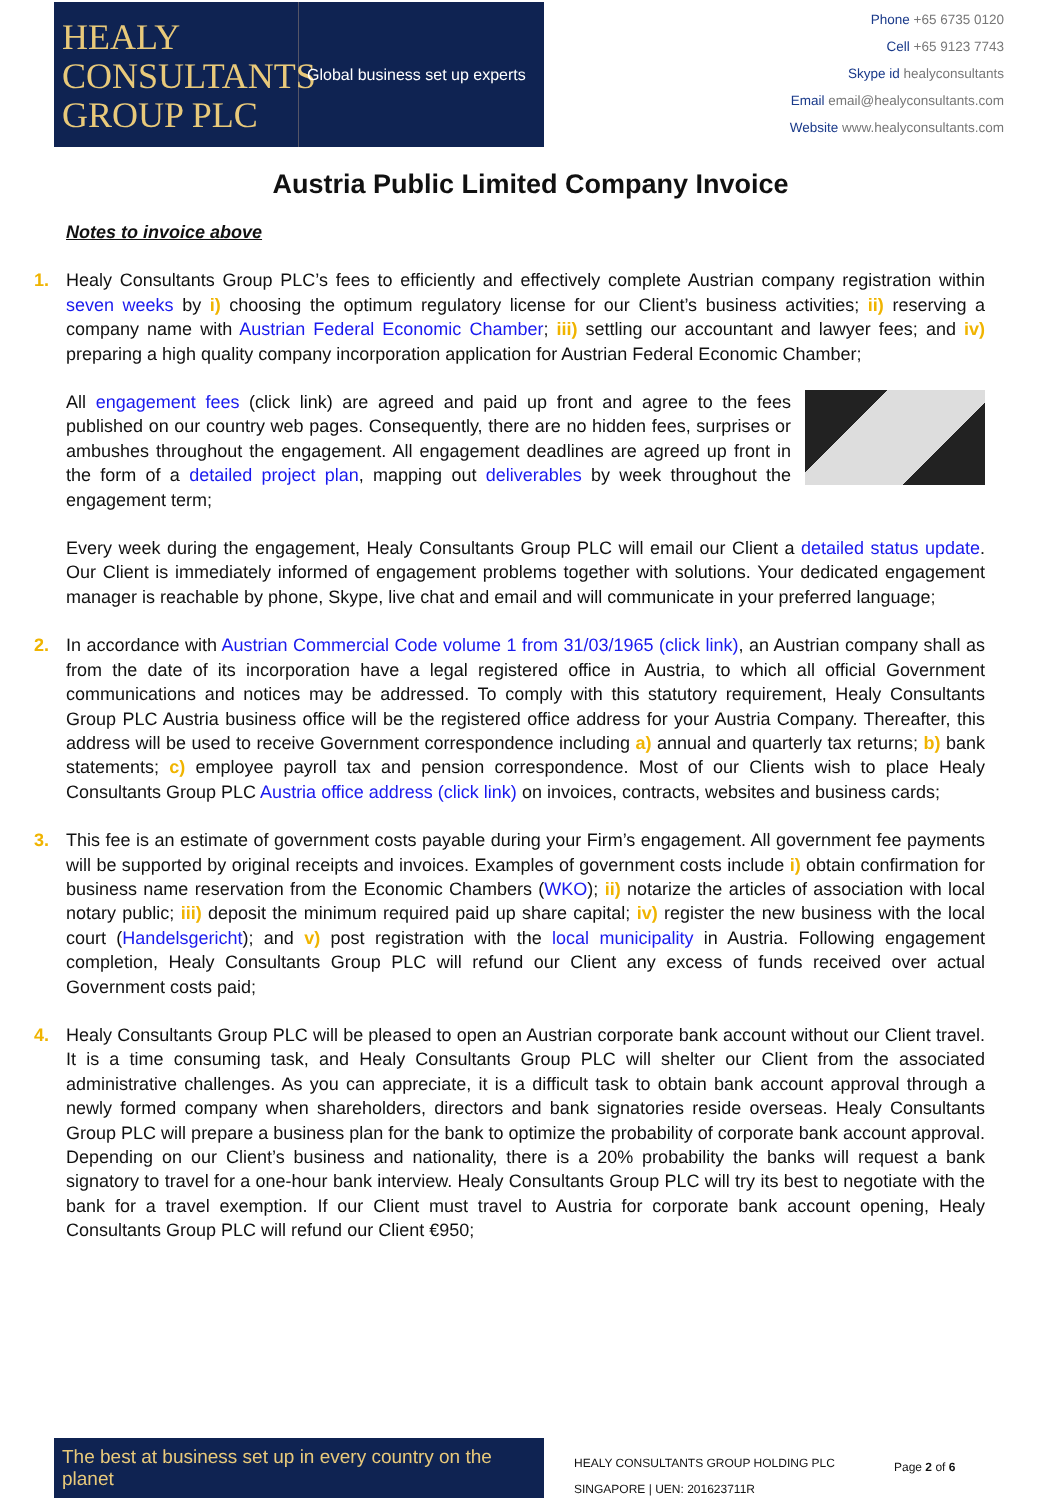HEALY CONSULTANTS GROUP PLC
Global business set up experts
Phone +65 6735 0120
Cell +65 9123 7743
Skype id healyconsultants
Email email@healyconsultants.com
Website www.healyconsultants.com
Austria Public Limited Company Invoice
Notes to invoice above
1. Healy Consultants Group PLC’s fees to efficiently and effectively complete Austrian company registration within seven weeks by i) choosing the optimum regulatory license for our Client’s business activities; ii) reserving a company name with Austrian Federal Economic Chamber; iii) settling our accountant and lawyer fees; and iv) preparing a high quality company incorporation application for Austrian Federal Economic Chamber;
All engagement fees (click link) are agreed and paid up front and agree to the fees published on our country web pages. Consequently, there are no hidden fees, surprises or ambushes throughout the engagement. All engagement deadlines are agreed up front in the form of a detailed project plan, mapping out deliverables by week throughout the engagement term;
Every week during the engagement, Healy Consultants Group PLC will email our Client a detailed status update. Our Client is immediately informed of engagement problems together with solutions. Your dedicated engagement manager is reachable by phone, Skype, live chat and email and will communicate in your preferred language;
2. In accordance with Austrian Commercial Code volume 1 from 31/03/1965 (click link), an Austrian company shall as from the date of its incorporation have a legal registered office in Austria, to which all official Government communications and notices may be addressed. To comply with this statutory requirement, Healy Consultants Group PLC Austria business office will be the registered office address for your Austria Company. Thereafter, this address will be used to receive Government correspondence including a) annual and quarterly tax returns; b) bank statements; c) employee payroll tax and pension correspondence. Most of our Clients wish to place Healy Consultants Group PLC Austria office address (click link) on invoices, contracts, websites and business cards;
3. This fee is an estimate of government costs payable during your Firm’s engagement. All government fee payments will be supported by original receipts and invoices. Examples of government costs include i) obtain confirmation for business name reservation from the Economic Chambers (WKO); ii) notarize the articles of association with local notary public; iii) deposit the minimum required paid up share capital; iv) register the new business with the local court (Handelsgericht); and v) post registration with the local municipality in Austria. Following engagement completion, Healy Consultants Group PLC will refund our Client any excess of funds received over actual Government costs paid;
4. Healy Consultants Group PLC will be pleased to open an Austrian corporate bank account without our Client travel. It is a time consuming task, and Healy Consultants Group PLC will shelter our Client from the associated administrative challenges. As you can appreciate, it is a difficult task to obtain bank account approval through a newly formed company when shareholders, directors and bank signatories reside overseas. Healy Consultants Group PLC will prepare a business plan for the bank to optimize the probability of corporate bank account approval. Depending on our Client’s business and nationality, there is a 20% probability the banks will request a bank signatory to travel for a one-hour bank interview. Healy Consultants Group PLC will try its best to negotiate with the bank for a travel exemption. If our Client must travel to Austria for corporate bank account opening, Healy Consultants Group PLC will refund our Client €950;
The best at business set up in every country on the planet
HEALY CONSULTANTS GROUP HOLDING PLC
SINGAPORE | UEN: 201623711R
Page 2 of 6